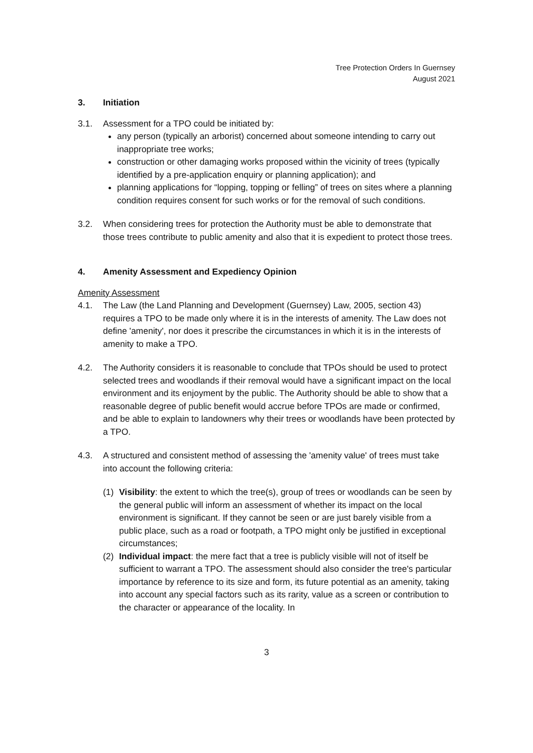Tree Protection Orders In Guernsey
August 2021
3. Initiation
3.1. Assessment for a TPO could be initiated by:
any person (typically an arborist) concerned about someone intending to carry out inappropriate tree works;
construction or other damaging works proposed within the vicinity of trees (typically identified by a pre-application enquiry or planning application); and
planning applications for “lopping, topping or felling” of trees on sites where a planning condition requires consent for such works or for the removal of such conditions.
3.2. When considering trees for protection the Authority must be able to demonstrate that those trees contribute to public amenity and also that it is expedient to protect those trees.
4. Amenity Assessment and Expediency Opinion
Amenity Assessment
4.1. The Law (the Land Planning and Development (Guernsey) Law, 2005, section 43) requires a TPO to be made only where it is in the interests of amenity. The Law does not define 'amenity', nor does it prescribe the circumstances in which it is in the interests of amenity to make a TPO.
4.2. The Authority considers it is reasonable to conclude that TPOs should be used to protect selected trees and woodlands if their removal would have a significant impact on the local environment and its enjoyment by the public. The Authority should be able to show that a reasonable degree of public benefit would accrue before TPOs are made or confirmed, and be able to explain to landowners why their trees or woodlands have been protected by a TPO.
4.3. A structured and consistent method of assessing the 'amenity value' of trees must take into account the following criteria:
(1) Visibility: the extent to which the tree(s), group of trees or woodlands can be seen by the general public will inform an assessment of whether its impact on the local environment is significant. If they cannot be seen or are just barely visible from a public place, such as a road or footpath, a TPO might only be justified in exceptional circumstances;
(2) Individual impact: the mere fact that a tree is publicly visible will not of itself be sufficient to warrant a TPO. The assessment should also consider the tree's particular importance by reference to its size and form, its future potential as an amenity, taking into account any special factors such as its rarity, value as a screen or contribution to the character or appearance of the locality. In
3